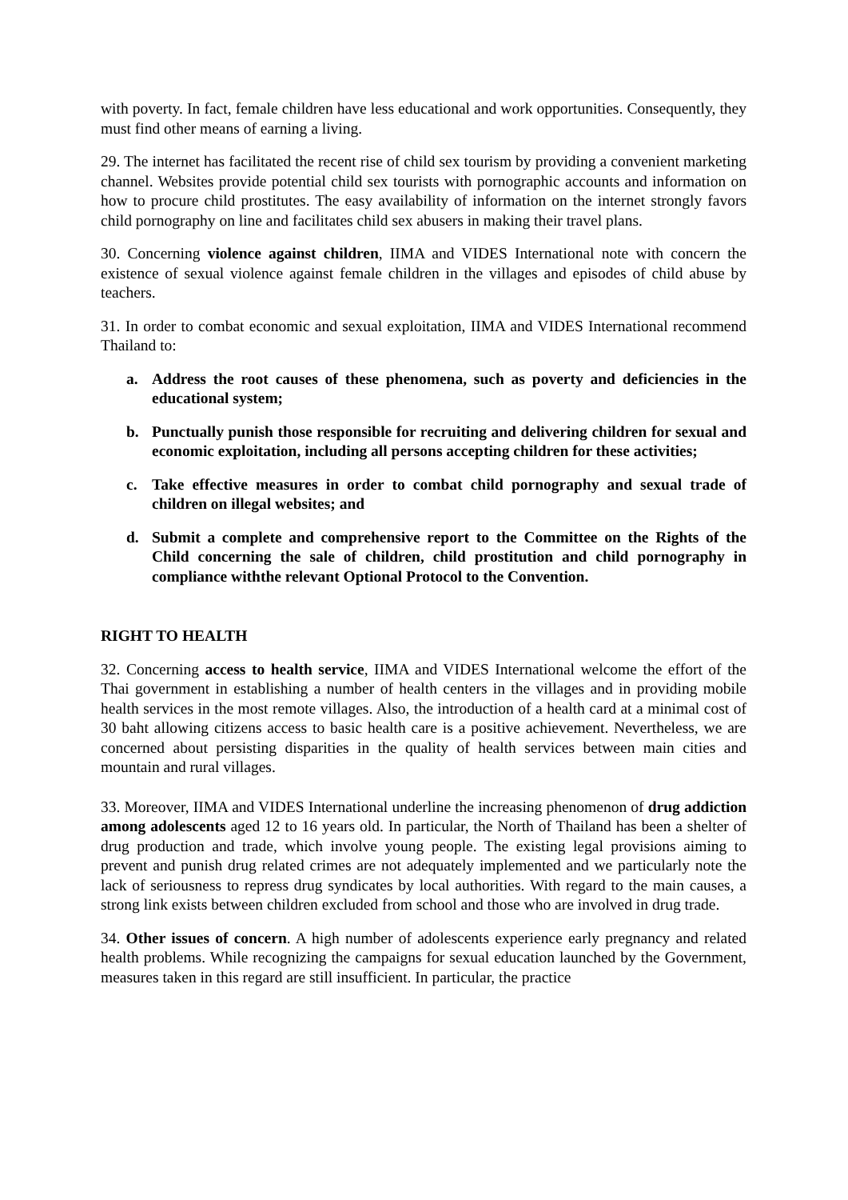with poverty. In fact, female children have less educational and work opportunities. Consequently, they must find other means of earning a living.
29. The internet has facilitated the recent rise of child sex tourism by providing a convenient marketing channel. Websites provide potential child sex tourists with pornographic accounts and information on how to procure child prostitutes. The easy availability of information on the internet strongly favors child pornography on line and facilitates child sex abusers in making their travel plans.
30. Concerning violence against children, IIMA and VIDES International note with concern the existence of sexual violence against female children in the villages and episodes of child abuse by teachers.
31. In order to combat economic and sexual exploitation, IIMA and VIDES International recommend Thailand to:
a. Address the root causes of these phenomena, such as poverty and deficiencies in the educational system;
b. Punctually punish those responsible for recruiting and delivering children for sexual and economic exploitation, including all persons accepting children for these activities;
c. Take effective measures in order to combat child pornography and sexual trade of children on illegal websites; and
d. Submit a complete and comprehensive report to the Committee on the Rights of the Child concerning the sale of children, child prostitution and child pornography in compliance withthe relevant Optional Protocol to the Convention.
RIGHT TO HEALTH
32. Concerning access to health service, IIMA and VIDES International welcome the effort of the Thai government in establishing a number of health centers in the villages and in providing mobile health services in the most remote villages. Also, the introduction of a health card at a minimal cost of 30 baht allowing citizens access to basic health care is a positive achievement. Nevertheless, we are concerned about persisting disparities in the quality of health services between main cities and mountain and rural villages.
33. Moreover, IIMA and VIDES International underline the increasing phenomenon of drug addiction among adolescents aged 12 to 16 years old. In particular, the North of Thailand has been a shelter of drug production and trade, which involve young people. The existing legal provisions aiming to prevent and punish drug related crimes are not adequately implemented and we particularly note the lack of seriousness to repress drug syndicates by local authorities. With regard to the main causes, a strong link exists between children excluded from school and those who are involved in drug trade.
34. Other issues of concern. A high number of adolescents experience early pregnancy and related health problems. While recognizing the campaigns for sexual education launched by the Government, measures taken in this regard are still insufficient. In particular, the practice